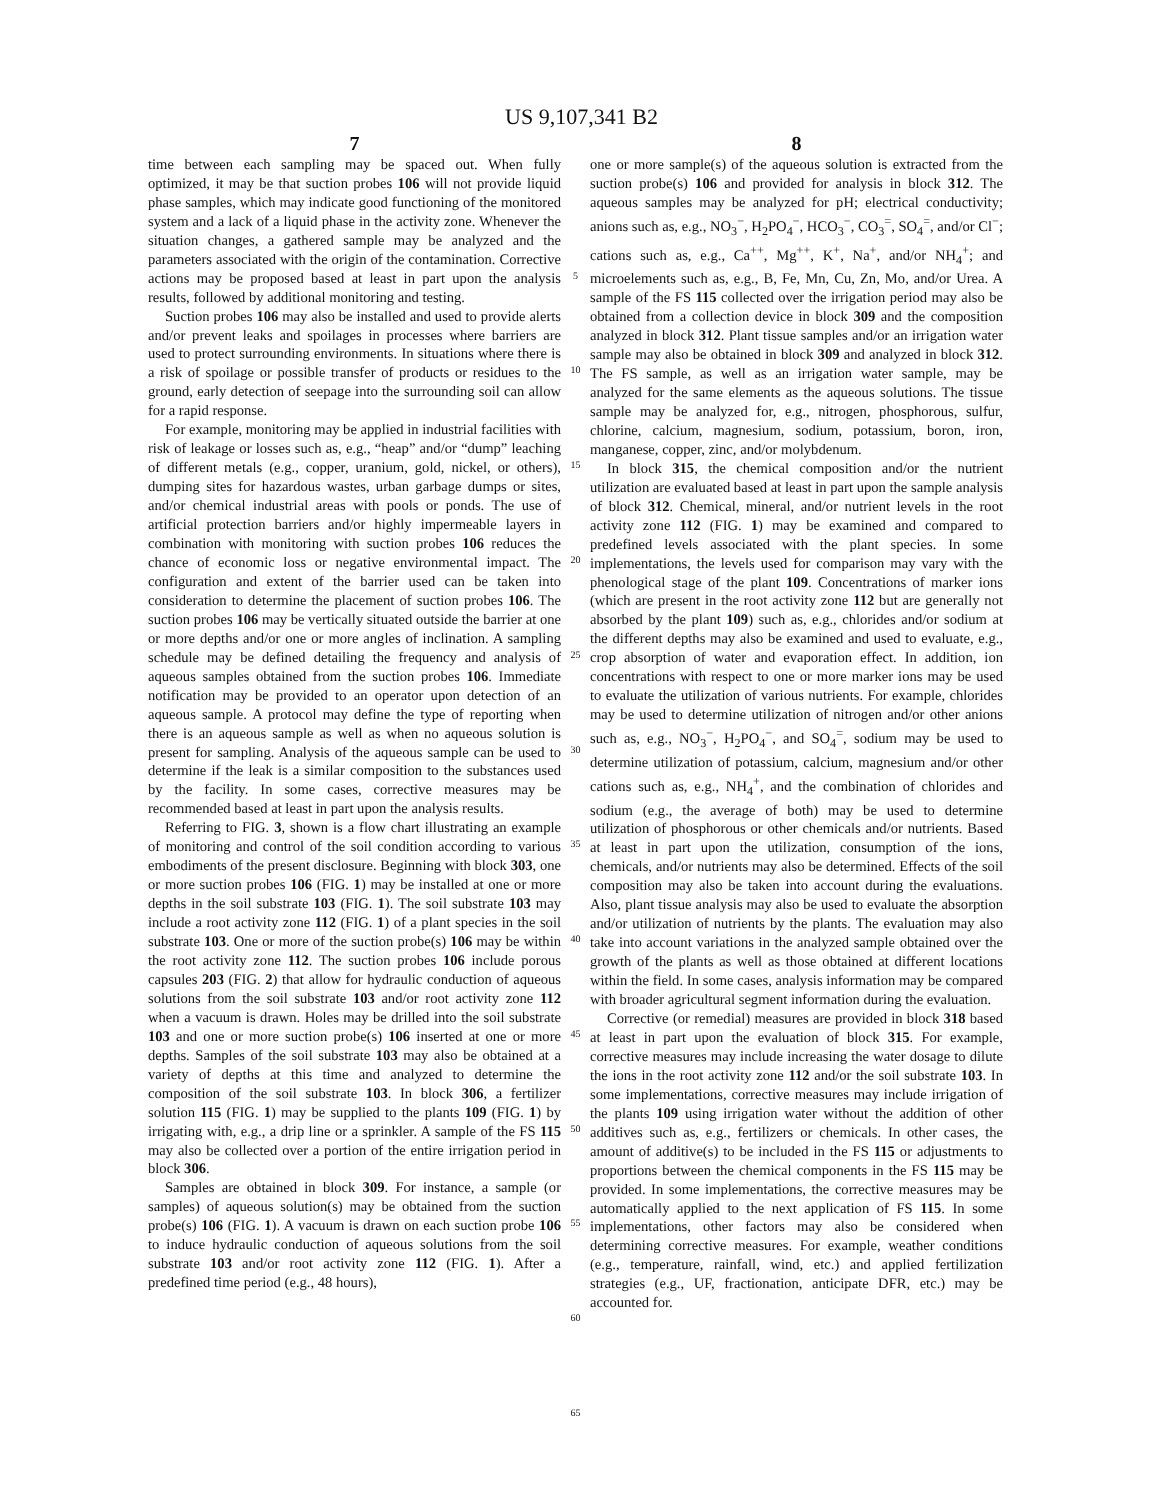US 9,107,341 B2
7
time between each sampling may be spaced out. When fully optimized, it may be that suction probes 106 will not provide liquid phase samples, which may indicate good functioning of the monitored system and a lack of a liquid phase in the activity zone. Whenever the situation changes, a gathered sample may be analyzed and the parameters associated with the origin of the contamination. Corrective actions may be proposed based at least in part upon the analysis results, followed by additional monitoring and testing.
Suction probes 106 may also be installed and used to provide alerts and/or prevent leaks and spoilages in processes where barriers are used to protect surrounding environments. In situations where there is a risk of spoilage or possible transfer of products or residues to the ground, early detection of seepage into the surrounding soil can allow for a rapid response.
For example, monitoring may be applied in industrial facilities with risk of leakage or losses such as, e.g., “heap” and/or “dump” leaching of different metals (e.g., copper, uranium, gold, nickel, or others), dumping sites for hazardous wastes, urban garbage dumps or sites, and/or chemical industrial areas with pools or ponds. The use of artificial protection barriers and/or highly impermeable layers in combination with monitoring with suction probes 106 reduces the chance of economic loss or negative environmental impact. The configuration and extent of the barrier used can be taken into consideration to determine the placement of suction probes 106. The suction probes 106 may be vertically situated outside the barrier at one or more depths and/or one or more angles of inclination. A sampling schedule may be defined detailing the frequency and analysis of aqueous samples obtained from the suction probes 106. Immediate notification may be provided to an operator upon detection of an aqueous sample. A protocol may define the type of reporting when there is an aqueous sample as well as when no aqueous solution is present for sampling. Analysis of the aqueous sample can be used to determine if the leak is a similar composition to the substances used by the facility. In some cases, corrective measures may be recommended based at least in part upon the analysis results.
Referring to FIG. 3, shown is a flow chart illustrating an example of monitoring and control of the soil condition according to various embodiments of the present disclosure. Beginning with block 303, one or more suction probes 106 (FIG. 1) may be installed at one or more depths in the soil substrate 103 (FIG. 1). The soil substrate 103 may include a root activity zone 112 (FIG. 1) of a plant species in the soil substrate 103. One or more of the suction probe(s) 106 may be within the root activity zone 112. The suction probes 106 include porous capsules 203 (FIG. 2) that allow for hydraulic conduction of aqueous solutions from the soil substrate 103 and/or root activity zone 112 when a vacuum is drawn. Holes may be drilled into the soil substrate 103 and one or more suction probe(s) 106 inserted at one or more depths. Samples of the soil substrate 103 may also be obtained at a variety of depths at this time and analyzed to determine the composition of the soil substrate 103. In block 306, a fertilizer solution 115 (FIG. 1) may be supplied to the plants 109 (FIG. 1) by irrigating with, e.g., a drip line or a sprinkler. A sample of the FS 115 may also be collected over a portion of the entire irrigation period in block 306.
Samples are obtained in block 309. For instance, a sample (or samples) of aqueous solution(s) may be obtained from the suction probe(s) 106 (FIG. 1). A vacuum is drawn on each suction probe 106 to induce hydraulic conduction of aqueous solutions from the soil substrate 103 and/or root activity zone 112 (FIG. 1). After a predefined time period (e.g., 48 hours),
5
10
15
20
25
30
35
40
45
50
55
60
65
8
one or more sample(s) of the aqueous solution is extracted from the suction probe(s) 106 and provided for analysis in block 312. The aqueous samples may be analyzed for pH; electrical conductivity; anions such as, e.g., NO<sub>3</sub><sup>−</sup>, H<sub>2</sub>PO<sub>4</sub><sup>−</sup>, HCO<sub>3</sub><sup>−</sup>, CO<sub>3</sub><sup>=</sup>, SO<sub>4</sub><sup>=</sup>, and/or Cl<sup>−</sup>; cations such as, e.g., Ca<sup>++</sup>, Mg<sup>++</sup>, K<sup>+</sup>, Na<sup>+</sup>, and/or NH<sub>4</sub><sup>+</sup>; and microelements such as, e.g., B, Fe, Mn, Cu, Zn, Mo, and/or Urea. A sample of the FS 115 collected over the irrigation period may also be obtained from a collection device in block 309 and the composition analyzed in block 312. Plant tissue samples and/or an irrigation water sample may also be obtained in block 309 and analyzed in block 312. The FS sample, as well as an irrigation water sample, may be analyzed for the same elements as the aqueous solutions. The tissue sample may be analyzed for, e.g., nitrogen, phosphorous, sulfur, chlorine, calcium, magnesium, sodium, potassium, boron, iron, manganese, copper, zinc, and/or molybdenum.
In block 315, the chemical composition and/or the nutrient utilization are evaluated based at least in part upon the sample analysis of block 312. Chemical, mineral, and/or nutrient levels in the root activity zone 112 (FIG. 1) may be examined and compared to predefined levels associated with the plant species. In some implementations, the levels used for comparison may vary with the phenological stage of the plant 109. Concentrations of marker ions (which are present in the root activity zone 112 but are generally not absorbed by the plant 109) such as, e.g., chlorides and/or sodium at the different depths may also be examined and used to evaluate, e.g., crop absorption of water and evaporation effect. In addition, ion concentrations with respect to one or more marker ions may be used to evaluate the utilization of various nutrients. For example, chlorides may be used to determine utilization of nitrogen and/or other anions such as, e.g., NO<sub>3</sub><sup>−</sup>, H<sub>2</sub>PO<sub>4</sub><sup>−</sup>, and SO<sub>4</sub><sup>=</sup>, sodium may be used to determine utilization of potassium, calcium, magnesium and/or other cations such as, e.g., NH<sub>4</sub><sup>+</sup>, and the combination of chlorides and sodium (e.g., the average of both) may be used to determine utilization of phosphorous or other chemicals and/or nutrients. Based at least in part upon the utilization, consumption of the ions, chemicals, and/or nutrients may also be determined. Effects of the soil composition may also be taken into account during the evaluations. Also, plant tissue analysis may also be used to evaluate the absorption and/or utilization of nutrients by the plants. The evaluation may also take into account variations in the analyzed sample obtained over the growth of the plants as well as those obtained at different locations within the field. In some cases, analysis information may be compared with broader agricultural segment information during the evaluation.
Corrective (or remedial) measures are provided in block 318 based at least in part upon the evaluation of block 315. For example, corrective measures may include increasing the water dosage to dilute the ions in the root activity zone 112 and/or the soil substrate 103. In some implementations, corrective measures may include irrigation of the plants 109 using irrigation water without the addition of other additives such as, e.g., fertilizers or chemicals. In other cases, the amount of additive(s) to be included in the FS 115 or adjustments to proportions between the chemical components in the FS 115 may be provided. In some implementations, the corrective measures may be automatically applied to the next application of FS 115. In some implementations, other factors may also be considered when determining corrective measures. For example, weather conditions (e.g., temperature, rainfall, wind, etc.) and applied fertilization strategies (e.g., UF, fractionation, anticipate DFR, etc.) may be accounted for.